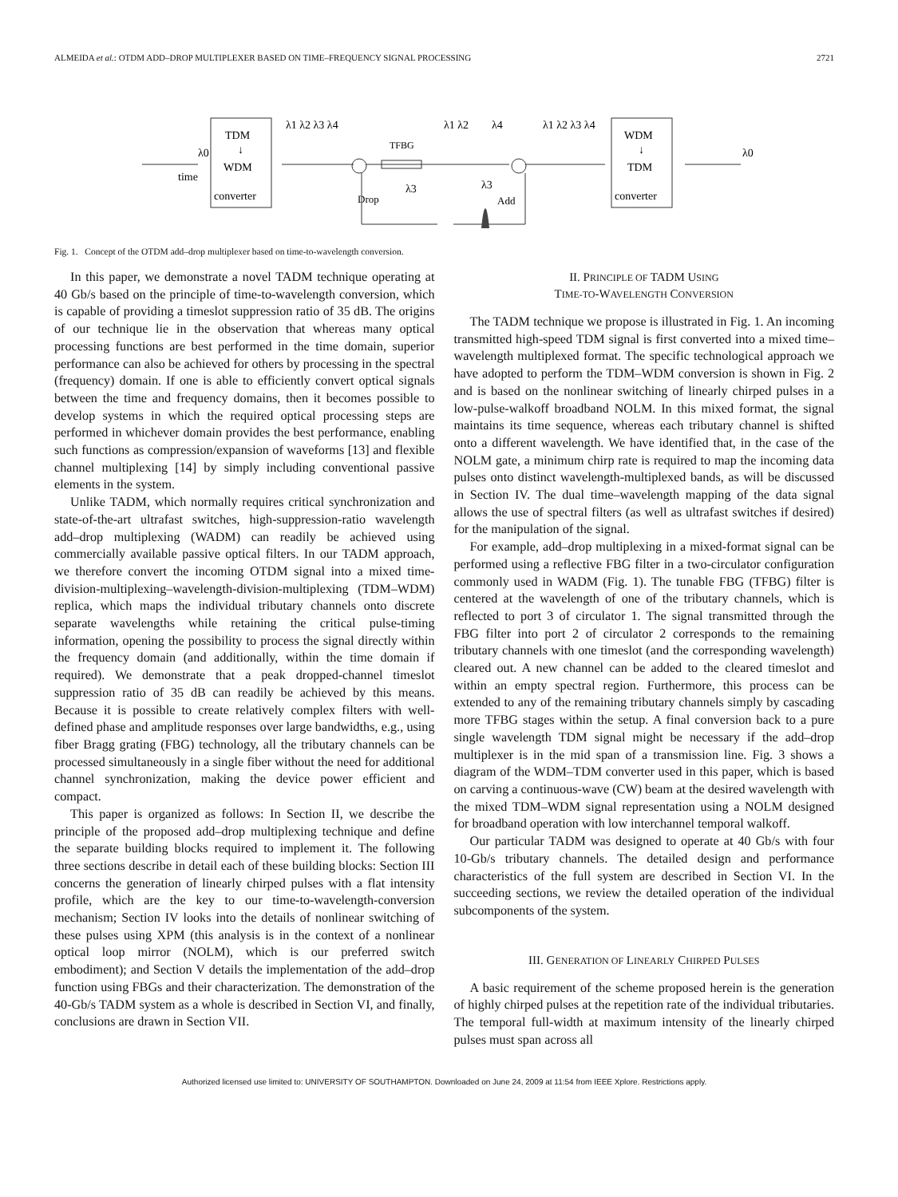ALMEIDA et al.: OTDM ADD–DROP MULTIPLEXER BASED ON TIME–FREQUENCY SIGNAL PROCESSING 2721
TDM
↓
WDM
converter
WDM
↓
TDM
converter
TFBG
time
Drop
Add
λ1 λ2 λ3 λ4
λ1 λ2
λ4
λ1 λ2 λ3 λ4
λ3
λ3
λ0
λ0
Fig. 1. Concept of the OTDM add–drop multiplexer based on time-to-wavelength conversion.
In this paper, we demonstrate a novel TADM technique operating at 40 Gb/s based on the principle of time-to-wavelength conversion, which is capable of providing a timeslot suppression ratio of 35 dB. The origins of our technique lie in the observation that whereas many optical processing functions are best performed in the time domain, superior performance can also be achieved for others by processing in the spectral (frequency) domain. If one is able to efficiently convert optical signals between the time and frequency domains, then it becomes possible to develop systems in which the required optical processing steps are performed in whichever domain provides the best performance, enabling such functions as compression/expansion of waveforms [13] and flexible channel multiplexing [14] by simply including conventional passive elements in the system.
Unlike TADM, which normally requires critical synchronization and state-of-the-art ultrafast switches, high-suppression-ratio wavelength add–drop multiplexing (WADM) can readily be achieved using commercially available passive optical filters. In our TADM approach, we therefore convert the incoming OTDM signal into a mixed time-division-multiplexing–wavelength-division-multiplexing (TDM–WDM) replica, which maps the individual tributary channels onto discrete separate wavelengths while retaining the critical pulse-timing information, opening the possibility to process the signal directly within the frequency domain (and additionally, within the time domain if required). We demonstrate that a peak dropped-channel timeslot suppression ratio of 35 dB can readily be achieved by this means. Because it is possible to create relatively complex filters with well-defined phase and amplitude responses over large bandwidths, e.g., using fiber Bragg grating (FBG) technology, all the tributary channels can be processed simultaneously in a single fiber without the need for additional channel synchronization, making the device power efficient and compact.
This paper is organized as follows: In Section II, we describe the principle of the proposed add–drop multiplexing technique and define the separate building blocks required to implement it. The following three sections describe in detail each of these building blocks: Section III concerns the generation of linearly chirped pulses with a flat intensity profile, which are the key to our time-to-wavelength-conversion mechanism; Section IV looks into the details of nonlinear switching of these pulses using XPM (this analysis is in the context of a nonlinear optical loop mirror (NOLM), which is our preferred switch embodiment); and Section V details the implementation of the add–drop function using FBGs and their characterization. The demonstration of the 40-Gb/s TADM system as a whole is described in Section VI, and finally, conclusions are drawn in Section VII.
II. PRINCIPLE OF TADM USING
TIME-TO-WAVELENGTH CONVERSION
The TADM technique we propose is illustrated in Fig. 1. An incoming transmitted high-speed TDM signal is first converted into a mixed time–wavelength multiplexed format. The specific technological approach we have adopted to perform the TDM–WDM conversion is shown in Fig. 2 and is based on the nonlinear switching of linearly chirped pulses in a low-pulse-walkoff broadband NOLM. In this mixed format, the signal maintains its time sequence, whereas each tributary channel is shifted onto a different wavelength. We have identified that, in the case of the NOLM gate, a minimum chirp rate is required to map the incoming data pulses onto distinct wavelength-multiplexed bands, as will be discussed in Section IV. The dual time–wavelength mapping of the data signal allows the use of spectral filters (as well as ultrafast switches if desired) for the manipulation of the signal.
For example, add–drop multiplexing in a mixed-format signal can be performed using a reflective FBG filter in a two-circulator configuration commonly used in WADM (Fig. 1). The tunable FBG (TFBG) filter is centered at the wavelength of one of the tributary channels, which is reflected to port 3 of circulator 1. The signal transmitted through the FBG filter into port 2 of circulator 2 corresponds to the remaining tributary channels with one timeslot (and the corresponding wavelength) cleared out. A new channel can be added to the cleared timeslot and within an empty spectral region. Furthermore, this process can be extended to any of the remaining tributary channels simply by cascading more TFBG stages within the setup. A final conversion back to a pure single wavelength TDM signal might be necessary if the add–drop multiplexer is in the mid span of a transmission line. Fig. 3 shows a diagram of the WDM–TDM converter used in this paper, which is based on carving a continuous-wave (CW) beam at the desired wavelength with the mixed TDM–WDM signal representation using a NOLM designed for broadband operation with low interchannel temporal walkoff.
Our particular TADM was designed to operate at 40 Gb/s with four 10-Gb/s tributary channels. The detailed design and performance characteristics of the full system are described in Section VI. In the succeeding sections, we review the detailed operation of the individual subcomponents of the system.
III. GENERATION OF LINEARLY CHIRPED PULSES
A basic requirement of the scheme proposed herein is the generation of highly chirped pulses at the repetition rate of the individual tributaries. The temporal full-width at maximum intensity of the linearly chirped pulses must span across all
Authorized licensed use limited to: UNIVERSITY OF SOUTHAMPTON. Downloaded on June 24, 2009 at 11:54 from IEEE Xplore. Restrictions apply.